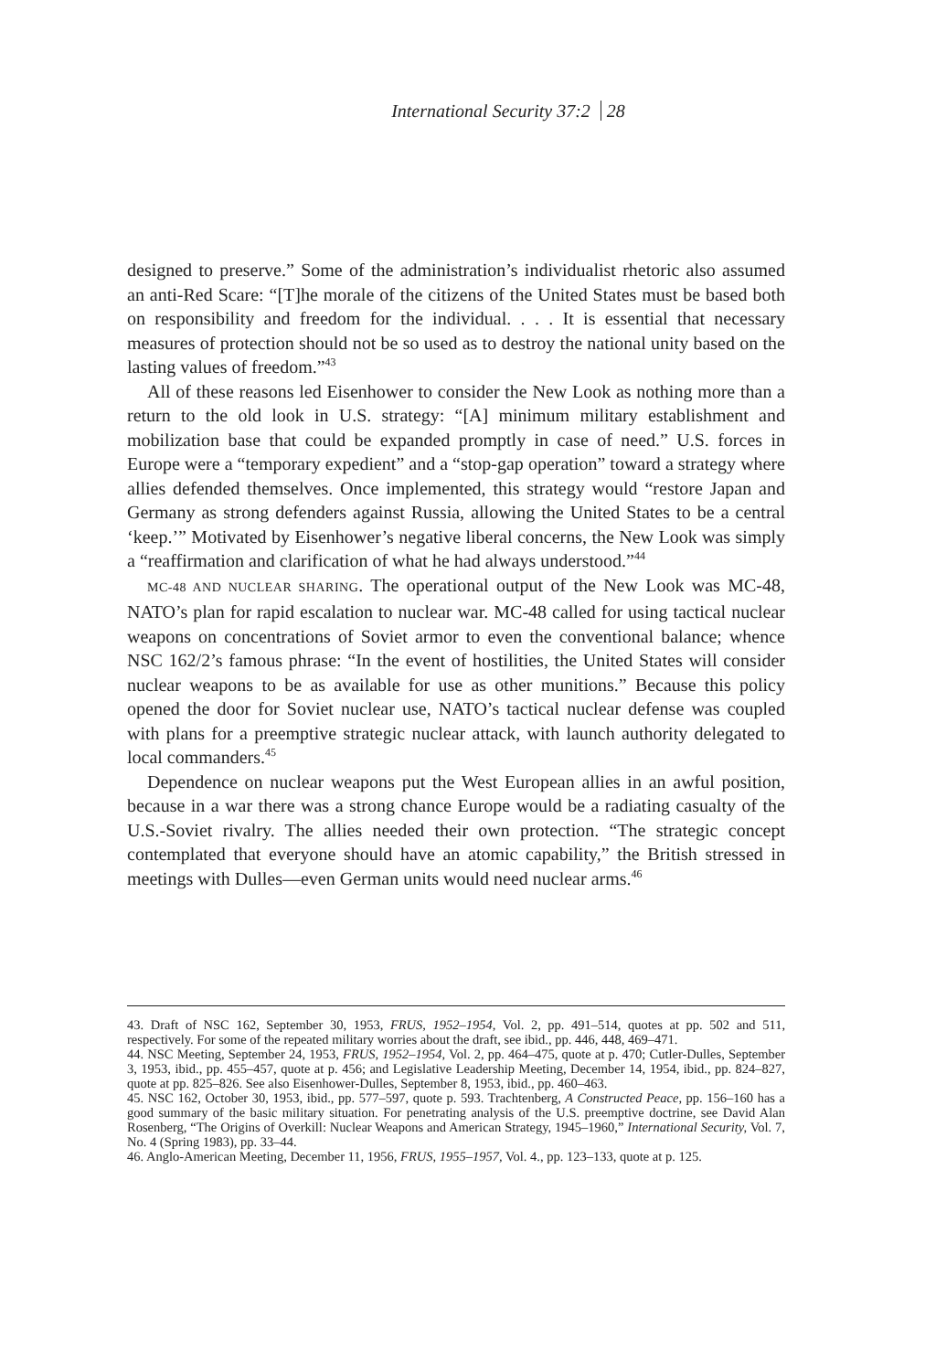International Security 37:2 28
designed to preserve.” Some of the administration’s individualist rhetoric also assumed an anti-Red Scare: “[T]he morale of the citizens of the United States must be based both on responsibility and freedom for the individual. . . . It is essential that necessary measures of protection should not be so used as to destroy the national unity based on the lasting values of freedom.”<sup>43</sup>
All of these reasons led Eisenhower to consider the New Look as nothing more than a return to the old look in U.S. strategy: “[A] minimum military establishment and mobilization base that could be expanded promptly in case of need.” U.S. forces in Europe were a “temporary expedient” and a “stop-gap operation” toward a strategy where allies defended themselves. Once implemented, this strategy would “restore Japan and Germany as strong defenders against Russia, allowing the United States to be a central ‘keep.’” Motivated by Eisenhower’s negative liberal concerns, the New Look was simply a “reaffirmation and clarification of what he had always understood.”<sup>44</sup>
MC-48 AND NUCLEAR SHARING. The operational output of the New Look was MC-48, NATO’s plan for rapid escalation to nuclear war. MC-48 called for using tactical nuclear weapons on concentrations of Soviet armor to even the conventional balance; whence NSC 162/2’s famous phrase: “In the event of hostilities, the United States will consider nuclear weapons to be as available for use as other munitions.” Because this policy opened the door for Soviet nuclear use, NATO’s tactical nuclear defense was coupled with plans for a preemptive strategic nuclear attack, with launch authority delegated to local commanders.<sup>45</sup>
Dependence on nuclear weapons put the West European allies in an awful position, because in a war there was a strong chance Europe would be a radiating casualty of the U.S.-Soviet rivalry. The allies needed their own protection. “The strategic concept contemplated that everyone should have an atomic capability,” the British stressed in meetings with Dulles—even German units would need nuclear arms.<sup>46</sup>
43. Draft of NSC 162, September 30, 1953, FRUS, 1952–1954, Vol. 2, pp. 491–514, quotes at pp. 502 and 511, respectively. For some of the repeated military worries about the draft, see ibid., pp. 446, 448, 469–471.
44. NSC Meeting, September 24, 1953, FRUS, 1952–1954, Vol. 2, pp. 464–475, quote at p. 470; Cutler-Dulles, September 3, 1953, ibid., pp. 455–457, quote at p. 456; and Legislative Leadership Meeting, December 14, 1954, ibid., pp. 824–827, quote at pp. 825–826. See also Eisenhower-Dulles, September 8, 1953, ibid., pp. 460–463.
45. NSC 162, October 30, 1953, ibid., pp. 577–597, quote p. 593. Trachtenberg, A Constructed Peace, pp. 156–160 has a good summary of the basic military situation. For penetrating analysis of the U.S. preemptive doctrine, see David Alan Rosenberg, “The Origins of Overkill: Nuclear Weapons and American Strategy, 1945–1960,” International Security, Vol. 7, No. 4 (Spring 1983), pp. 33–44.
46. Anglo-American Meeting, December 11, 1956, FRUS, 1955–1957, Vol. 4., pp. 123–133, quote at p. 125.